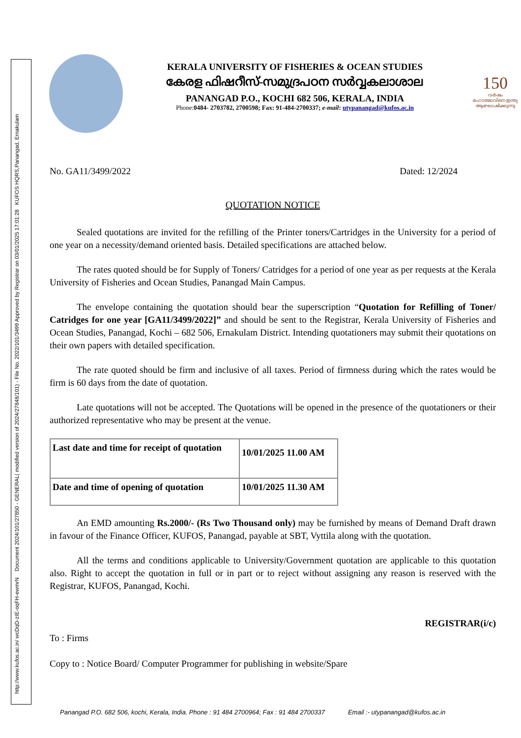http://www.kufos.ac.in/ wcDqD-zIE-oqFH-ewmrN Document 2024/101/27850 - GENERAL( modified version of 2024/27848/101) - File No. 2022/101/3499 Approved by Registrar on 03/01/2025 17:01:28 KUFOS HQRS,Panangad, Ernakulam
KERALA UNIVERSITY OF FISHERIES & OCEAN STUDIES
കേരള ഫിഷറീസ്-സമുദ്രപഠന സർവ്വകലാശാല
PANANGAD P.O., KOCHI 682 506, KERALA, INDIA
Phone:0484- 2703782, 2700598; Fax: 91-484-2700337; e-mail: utypanangad@kufos.ac.in
150
വർഷം മഹാത്മാവിനെ ഇന്ത്യ ആഘോഷിക്കുന്നു
No. GA11/3499/2022 Dated: 12/2024
QUOTATION NOTICE
Sealed quotations are invited for the refilling of the Printer toners/Cartridges in the University for a period of one year on a necessity/demand oriented basis. Detailed specifications are attached below.
The rates quoted should be for Supply of Toners/ Catridges for a period of one year as per requests at the Kerala University of Fisheries and Ocean Studies, Panangad Main Campus.
The envelope containing the quotation should bear the superscription “Quotation for Refilling of Toner/ Catridges for one year [GA11/3499/2022]” and should be sent to the Registrar, Kerala University of Fisheries and Ocean Studies, Panangad, Kochi – 682 506, Ernakulam District. Intending quotationers may submit their quotations on their own papers with detailed specification.
The rate quoted should be firm and inclusive of all taxes. Period of firmness during which the rates would be firm is 60 days from the date of quotation.
Late quotations will not be accepted. The Quotations will be opened in the presence of the quotationers or their authorized representative who may be present at the venue.
| Last date and time for receipt of quotation | 10/01/2025 11.00 AM |
| Date and time of opening of quotation | 10/01/2025 11.30 AM |
An EMD amounting Rs.2000/- (Rs Two Thousand only) may be furnished by means of Demand Draft drawn in favour of the Finance Officer, KUFOS, Panangad, payable at SBT, Vyttila along with the quotation.
All the terms and conditions applicable to University/Government quotation are applicable to this quotation also. Right to accept the quotation in full or in part or to reject without assigning any reason is reserved with the Registrar, KUFOS, Panangad, Kochi.
REGISTRAR(i/c)
To : Firms
Copy to : Notice Board/ Computer Programmer for publishing in website/Spare
Panangad P.O. 682 506, kochi, Kerala, India. Phone : 91 484 2700964; Fax : 91 484 2700337 Email :- utypanangad@kufos.ac.in